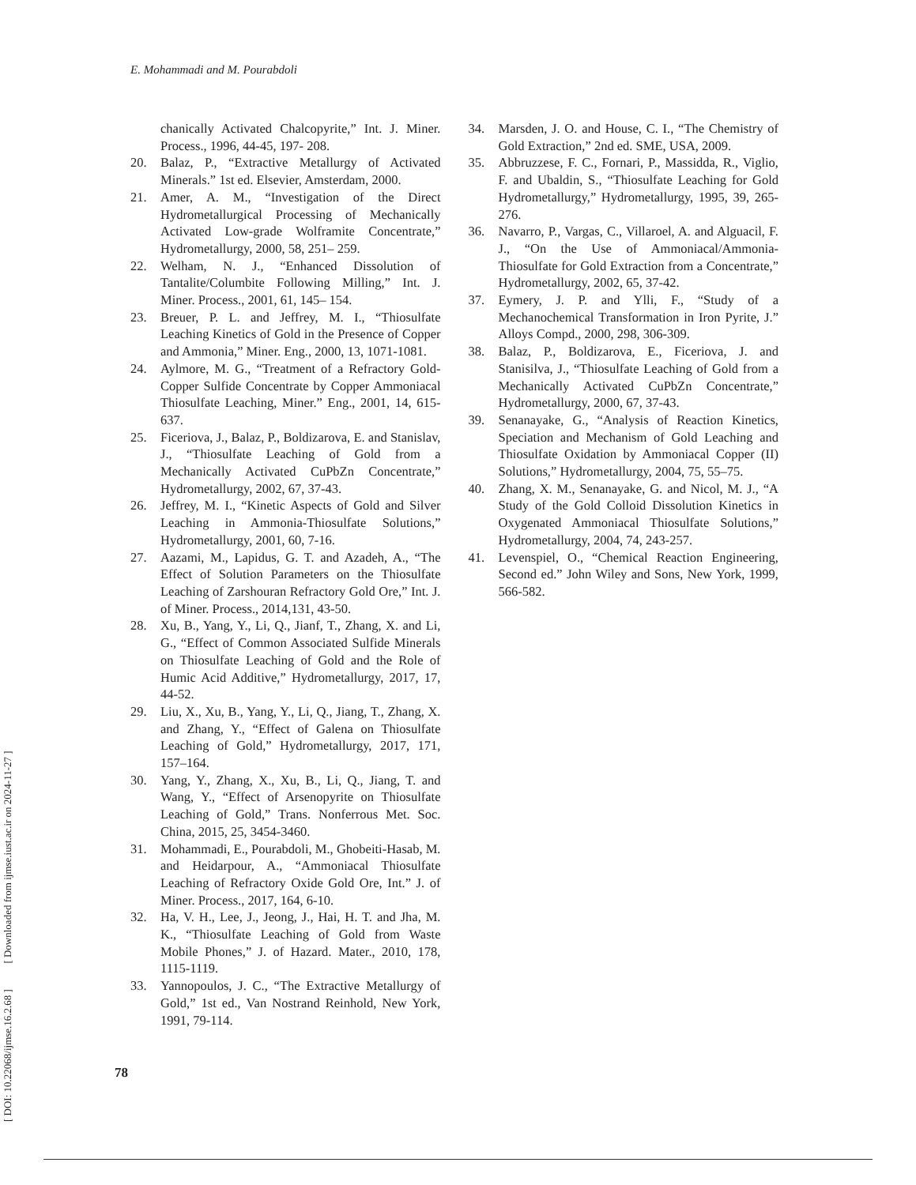[ DOI: 10.22068/ijmse.16.2.68 ] [ Downloaded from ijmse.iust.ac.ir on 2024-11-27 ]
E. Mohammadi and M. Pourabdoli
chanically Activated Chalcopyrite,” Int. J. Miner. Process., 1996, 44-45, 197- 208.
20. Balaz, P., “Extractive Metallurgy of Activated Minerals.” 1st ed. Elsevier, Amsterdam, 2000.
21. Amer, A. M., “Investigation of the Direct Hydrometallurgical Processing of Mechanically Activated Low-grade Wolframite Concentrate,” Hydrometallurgy, 2000, 58, 251– 259.
22. Welham, N. J., “Enhanced Dissolution of Tantalite/Columbite Following Milling,” Int. J. Miner. Process., 2001, 61, 145– 154.
23. Breuer, P. L. and Jeffrey, M. I., “Thiosulfate Leaching Kinetics of Gold in the Presence of Copper and Ammonia,” Miner. Eng., 2000, 13, 1071-1081.
24. Aylmore, M. G., “Treatment of a Refractory Gold-Copper Sulfide Concentrate by Copper Ammoniacal Thiosulfate Leaching, Miner.” Eng., 2001, 14, 615-637.
25. Ficeriova, J., Balaz, P., Boldizarova, E. and Stanislav, J., “Thiosulfate Leaching of Gold from a Mechanically Activated CuPbZn Concentrate,” Hydrometallurgy, 2002, 67, 37-43.
26. Jeffrey, M. I., “Kinetic Aspects of Gold and Silver Leaching in Ammonia-Thiosulfate Solutions,” Hydrometallurgy, 2001, 60, 7-16.
27. Aazami, M., Lapidus, G. T. and Azadeh, A., “The Effect of Solution Parameters on the Thiosulfate Leaching of Zarshouran Refractory Gold Ore,” Int. J. of Miner. Process., 2014,131, 43-50.
28. Xu, B., Yang, Y., Li, Q., Jianf, T., Zhang, X. and Li, G., “Effect of Common Associated Sulfide Minerals on Thiosulfate Leaching of Gold and the Role of Humic Acid Additive,” Hydrometallurgy, 2017, 17, 44-52.
29. Liu, X., Xu, B., Yang, Y., Li, Q., Jiang, T., Zhang, X. and Zhang, Y., “Effect of Galena on Thiosulfate Leaching of Gold,” Hydrometallurgy, 2017, 171, 157–164.
30. Yang, Y., Zhang, X., Xu, B., Li, Q., Jiang, T. and Wang, Y., “Effect of Arsenopyrite on Thiosulfate Leaching of Gold,” Trans. Nonferrous Met. Soc. China, 2015, 25, 3454-3460.
31. Mohammadi, E., Pourabdoli, M., Ghobeiti-Hasab, M. and Heidarpour, A., “Ammoniacal Thiosulfate Leaching of Refractory Oxide Gold Ore, Int.” J. of Miner. Process., 2017, 164, 6-10.
32. Ha, V. H., Lee, J., Jeong, J., Hai, H. T. and Jha, M. K., “Thiosulfate Leaching of Gold from Waste Mobile Phones,” J. of Hazard. Mater., 2010, 178, 1115-1119.
33. Yannopoulos, J. C., “The Extractive Metallurgy of Gold,” 1st ed., Van Nostrand Reinhold, New York, 1991, 79-114.
34. Marsden, J. O. and House, C. I., “The Chemistry of Gold Extraction,” 2nd ed. SME, USA, 2009.
35. Abbruzzese, F. C., Fornari, P., Massidda, R., Viglio, F. and Ubaldin, S., “Thiosulfate Leaching for Gold Hydrometallurgy,” Hydrometallurgy, 1995, 39, 265-276.
36. Navarro, P., Vargas, C., Villaroel, A. and Alguacil, F. J., “On the Use of Ammoniacal/Ammonia-Thiosulfate for Gold Extraction from a Concentrate,” Hydrometallurgy, 2002, 65, 37-42.
37. Eymery, J. P. and Ylli, F., “Study of a Mechanochemical Transformation in Iron Pyrite, J.” Alloys Compd., 2000, 298, 306-309.
38. Balaz, P., Boldizarova, E., Ficeriova, J. and Stanisilva, J., “Thiosulfate Leaching of Gold from a Mechanically Activated CuPbZn Concentrate,” Hydrometallurgy, 2000, 67, 37-43.
39. Senanayake, G., “Analysis of Reaction Kinetics, Speciation and Mechanism of Gold Leaching and Thiosulfate Oxidation by Ammoniacal Copper (II) Solutions,” Hydrometallurgy, 2004, 75, 55–75.
40. Zhang, X. M., Senanayake, G. and Nicol, M. J., “A Study of the Gold Colloid Dissolution Kinetics in Oxygenated Ammoniacal Thiosulfate Solutions,” Hydrometallurgy, 2004, 74, 243-257.
41. Levenspiel, O., “Chemical Reaction Engineering, Second ed.” John Wiley and Sons, New York, 1999, 566-582.
78